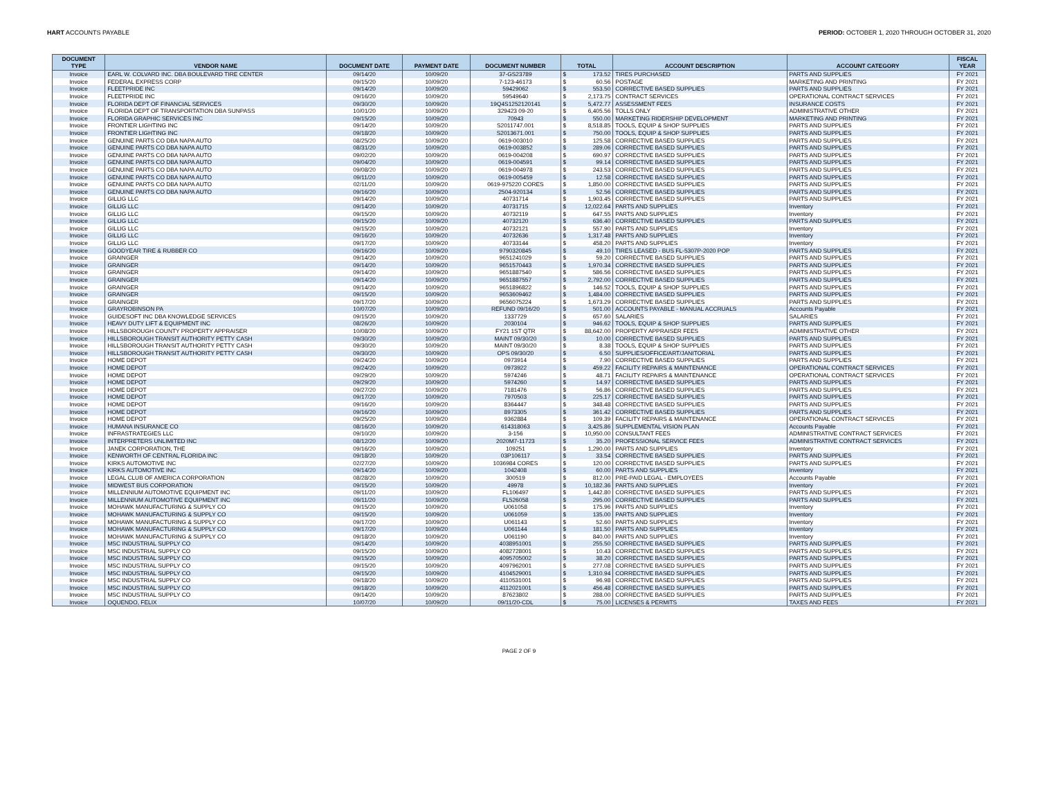HART ACCOUNTS PAYABLE PERIOD: OCTOBER 1, 2020 THROUGH OCTOBER 31, 2020
| DOCUMENT TYPE | VENDOR NAME | DOCUMENT DATE | PAYMENT DATE | DOCUMENT NUMBER | TOTAL | | ACCOUNT DESCRIPTION | ACCOUNT CATEGORY | FISCAL YEAR |
| --- | --- | --- | --- | --- | --- | --- | --- | --- | --- |
| Invoice | EARL W. COLVARD INC. DBA BOULEVARD TIRE CENTER | 09/14/20 | 10/09/20 | 37-GS23789 | $ | 173.52 | TIRES PURCHASED | PARTS AND SUPPLIES | FY 2021 |
| Invoice | FEDERAL EXPRESS CORP | 09/15/20 | 10/09/20 | 7-123-46173 | $ | 60.56 | POSTAGE | MARKETING AND PRINTING | FY 2021 |
| Invoice | FLEETPRIDE INC | 09/14/20 | 10/09/20 | 59429062 | $ | 553.50 | CORRECTIVE BASED SUPPLIES | PARTS AND SUPPLIES | FY 2021 |
| Invoice | FLEETPRIDE INC | 09/16/20 | 10/09/20 | 59549640 | $ | 2,173.75 | CONTRACT SERVICES | OPERATIONAL CONTRACT SERVICES | FY 2021 |
| Invoice | FLORIDA DEPT OF FINANCIAL SERVICES | 09/30/20 | 10/09/20 | 19Q4S1252120141 | $ | 5,472.77 | ASSESSMENT FEES | INSURANCE COSTS | FY 2021 |
| Invoice | FLORIDA DEPT OF TRANSPORTATION DBA SUNPASS | 10/01/20 | 10/09/20 | 329423 09-20 | $ | 6,405.56 | TOLLS ONLY | ADMINISTRATIVE OTHER | FY 2021 |
| Invoice | FLORIDA GRAPHIC SERVICES INC | 09/15/20 | 10/09/20 | 70943 | $ | 550.00 | MARKETING RIDERSHIP DEVELOPMENT | MARKETING AND PRINTING | FY 2021 |
| Invoice | FRONTIER LIGHTING INC | 09/14/20 | 10/09/20 | S2011747.001 | $ | 8,518.85 | TOOLS, EQUIP & SHOP SUPPLIES | PARTS AND SUPPLIES | FY 2021 |
| Invoice | FRONTIER LIGHTING INC | 09/18/20 | 10/09/20 | S2013671.001 | $ | 750.00 | TOOLS, EQUIP & SHOP SUPPLIES | PARTS AND SUPPLIES | FY 2021 |
| Invoice | GENUINE PARTS CO DBA NAPA AUTO | 08/25/20 | 10/09/20 | 0619-003010 | $ | 125.58 | CORRECTIVE BASED SUPPLIES | PARTS AND SUPPLIES | FY 2021 |
| Invoice | GENUINE PARTS CO DBA NAPA AUTO | 08/31/20 | 10/09/20 | 0619-003852 | $ | 289.06 | CORRECTIVE BASED SUPPLIES | PARTS AND SUPPLIES | FY 2021 |
| Invoice | GENUINE PARTS CO DBA NAPA AUTO | 09/02/20 | 10/09/20 | 0619-004208 | $ | 690.97 | CORRECTIVE BASED SUPPLIES | PARTS AND SUPPLIES | FY 2021 |
| Invoice | GENUINE PARTS CO DBA NAPA AUTO | 09/04/20 | 10/09/20 | 0619-004591 | $ | 99.14 | CORRECTIVE BASED SUPPLIES | PARTS AND SUPPLIES | FY 2021 |
| Invoice | GENUINE PARTS CO DBA NAPA AUTO | 09/08/20 | 10/09/20 | 0619-004978 | $ | 243.53 | CORRECTIVE BASED SUPPLIES | PARTS AND SUPPLIES | FY 2021 |
| Invoice | GENUINE PARTS CO DBA NAPA AUTO | 09/11/20 | 10/09/20 | 0619-005459 | $ | 12.58 | CORRECTIVE BASED SUPPLIES | PARTS AND SUPPLIES | FY 2021 |
| Invoice | GENUINE PARTS CO DBA NAPA AUTO | 02/11/20 | 10/09/20 | 0619-975220 CORES | $ | 1,850.00 | CORRECTIVE BASED SUPPLIES | PARTS AND SUPPLIES | FY 2021 |
| Invoice | GENUINE PARTS CO DBA NAPA AUTO | 09/16/20 | 10/09/20 | 2504-920134 | $ | 52.56 | CORRECTIVE BASED SUPPLIES | PARTS AND SUPPLIES | FY 2021 |
| Invoice | GILLIG LLC | 09/14/20 | 10/09/20 | 40731714 | $ | 1,903.45 | CORRECTIVE BASED SUPPLIES | PARTS AND SUPPLIES | FY 2021 |
| Invoice | GILLIG LLC | 09/14/20 | 10/09/20 | 40731715 | $ | 12,022.64 | PARTS AND SUPPLIES | Inventory | FY 2021 |
| Invoice | GILLIG LLC | 09/15/20 | 10/09/20 | 40732119 | $ | 647.55 | PARTS AND SUPPLIES | Inventory | FY 2021 |
| Invoice | GILLIG LLC | 09/15/20 | 10/09/20 | 40732120 | $ | 636.40 | CORRECTIVE BASED SUPPLIES | PARTS AND SUPPLIES | FY 2021 |
| Invoice | GILLIG LLC | 09/15/20 | 10/09/20 | 40732121 | $ | 557.90 | PARTS AND SUPPLIES | Inventory | FY 2021 |
| Invoice | GILLIG LLC | 09/16/20 | 10/09/20 | 40732636 | $ | 1,317.48 | PARTS AND SUPPLIES | Inventory | FY 2021 |
| Invoice | GILLIG LLC | 09/17/20 | 10/09/20 | 40733144 | $ | 458.20 | PARTS AND SUPPLIES | Inventory | FY 2021 |
| Invoice | GOODYEAR TIRE & RUBBER CO | 09/16/20 | 10/09/20 | 9790320845 | $ | 49.10 | TIRES LEASED - BUS FL-5307P-2020 POP | PARTS AND SUPPLIES | FY 2021 |
| Invoice | GRAINGER | 09/14/20 | 10/09/20 | 9651241029 | $ | 59.20 | CORRECTIVE BASED SUPPLIES | PARTS AND SUPPLIES | FY 2021 |
| Invoice | GRAINGER | 09/14/20 | 10/09/20 | 9651570443 | $ | 1,970.34 | CORRECTIVE BASED SUPPLIES | PARTS AND SUPPLIES | FY 2021 |
| Invoice | GRAINGER | 09/14/20 | 10/09/20 | 9651887540 | $ | 586.56 | CORRECTIVE BASED SUPPLIES | PARTS AND SUPPLIES | FY 2021 |
| Invoice | GRAINGER | 09/14/20 | 10/09/20 | 9651887557 | $ | 2,792.00 | CORRECTIVE BASED SUPPLIES | PARTS AND SUPPLIES | FY 2021 |
| Invoice | GRAINGER | 09/14/20 | 10/09/20 | 9651896822 | $ | 146.52 | TOOLS, EQUIP & SHOP SUPPLIES | PARTS AND SUPPLIES | FY 2021 |
| Invoice | GRAINGER | 09/15/20 | 10/09/20 | 9653609462 | $ | 1,484.00 | CORRECTIVE BASED SUPPLIES | PARTS AND SUPPLIES | FY 2021 |
| Invoice | GRAINGER | 09/17/20 | 10/09/20 | 9656075224 | $ | 1,673.29 | CORRECTIVE BASED SUPPLIES | PARTS AND SUPPLIES | FY 2021 |
| Invoice | GRAYROBINSON PA | 10/07/20 | 10/09/20 | REFUND 09/16/20 | $ | 501.00 | ACCOUNTS PAYABLE - MANUAL ACCRUALS | Accounts Payable | FY 2021 |
| Invoice | GUIDESOFT INC DBA KNOWLEDGE SERVICES | 09/15/20 | 10/09/20 | 1337729 | $ | 657.60 | SALARIES | SALARIES | FY 2021 |
| Invoice | HEAVY DUTY LIFT & EQUIPMENT INC | 08/26/20 | 10/09/20 | 2030104 | $ | 946.62 | TOOLS, EQUIP & SHOP SUPPLIES | PARTS AND SUPPLIES | FY 2021 |
| Invoice | HILLSBOROUGH COUNTY PROPERTY APPRAISER | 10/08/20 | 10/09/20 | FY21 1ST QTR | $ | 88,642.00 | PROPERTY APPRAISER FEES | ADMINISTRATIVE OTHER | FY 2021 |
| Invoice | HILLSBOROUGH TRANSIT AUTHORITY PETTY CASH | 09/30/20 | 10/09/20 | MAINT 09/30/20 | $ | 10.00 | CORRECTIVE BASED SUPPLIES | PARTS AND SUPPLIES | FY 2021 |
| Invoice | HILLSBOROUGH TRANSIT AUTHORITY PETTY CASH | 09/30/20 | 10/09/20 | MAINT 09/30/20 | $ | 8.38 | TOOLS, EQUIP & SHOP SUPPLIES | PARTS AND SUPPLIES | FY 2021 |
| Invoice | HILLSBOROUGH TRANSIT AUTHORITY PETTY CASH | 09/30/20 | 10/09/20 | OPS 09/30/20 | $ | 6.50 | SUPPLIES/OFFICE/ART/JANITORIAL | PARTS AND SUPPLIES | FY 2021 |
| Invoice | HOME DEPOT | 09/24/20 | 10/09/20 | 0973914 | $ | 7.90 | CORRECTIVE BASED SUPPLIES | PARTS AND SUPPLIES | FY 2021 |
| Invoice | HOME DEPOT | 09/24/20 | 10/09/20 | 0973922 | $ | 459.22 | FACILITY REPAIRS & MAINTENANCE | OPERATIONAL CONTRACT SERVICES | FY 2021 |
| Invoice | HOME DEPOT | 09/29/20 | 10/09/20 | 5974246 | $ | 48.71 | FACILITY REPAIRS & MAINTENANCE | OPERATIONAL CONTRACT SERVICES | FY 2021 |
| Invoice | HOME DEPOT | 09/29/20 | 10/09/20 | 5974260 | $ | 14.97 | CORRECTIVE BASED SUPPLIES | PARTS AND SUPPLIES | FY 2021 |
| Invoice | HOME DEPOT | 09/27/20 | 10/09/20 | 7181476 | $ | 56.86 | CORRECTIVE BASED SUPPLIES | PARTS AND SUPPLIES | FY 2021 |
| Invoice | HOME DEPOT | 09/17/20 | 10/09/20 | 7970503 | $ | 225.17 | CORRECTIVE BASED SUPPLIES | PARTS AND SUPPLIES | FY 2021 |
| Invoice | HOME DEPOT | 09/16/20 | 10/09/20 | 8364447 | $ | 348.48 | CORRECTIVE BASED SUPPLIES | PARTS AND SUPPLIES | FY 2021 |
| Invoice | HOME DEPOT | 09/16/20 | 10/09/20 | 8973305 | $ | 361.42 | CORRECTIVE BASED SUPPLIES | PARTS AND SUPPLIES | FY 2021 |
| Invoice | HOME DEPOT | 09/25/20 | 10/09/20 | 9362884 | $ | 109.39 | FACILITY REPAIRS & MAINTENANCE | OPERATIONAL CONTRACT SERVICES | FY 2021 |
| Invoice | HUMANA INSURANCE CO | 08/16/20 | 10/09/20 | 614318063 | $ | 3,425.86 | SUPPLEMENTAL VISION PLAN | Accounts Payable | FY 2021 |
| Invoice | INFRASTRATEGIES LLC | 09/10/20 | 10/09/20 | 3-156 | $ | 10,950.00 | CONSULTANT FEES | ADMINISTRATIVE CONTRACT SERVICES | FY 2021 |
| Invoice | INTERPRETERS UNLIMITED INC | 08/12/20 | 10/09/20 | 2020M7-11723 | $ | 35.20 | PROFESSIONAL SERVICE FEES | ADMINISTRATIVE CONTRACT SERVICES | FY 2021 |
| Invoice | JANEK CORPORATION, THE | 09/16/20 | 10/09/20 | 109251 | $ | 1,290.00 | PARTS AND SUPPLIES | Inventory | FY 2021 |
| Invoice | KENWORTH OF CENTRAL FLORIDA INC | 09/18/20 | 10/09/20 | 03P106117 | $ | 33.54 | CORRECTIVE BASED SUPPLIES | PARTS AND SUPPLIES | FY 2021 |
| Invoice | KIRKS AUTOMOTIVE INC | 02/27/20 | 10/09/20 | 1036984 CORES | $ | 120.00 | CORRECTIVE BASED SUPPLIES | PARTS AND SUPPLIES | FY 2021 |
| Invoice | KIRKS AUTOMOTIVE INC | 09/14/20 | 10/09/20 | 1042408 | $ | 60.00 | PARTS AND SUPPLIES | Inventory | FY 2021 |
| Invoice | LEGAL CLUB OF AMERICA CORPORATION | 08/28/20 | 10/09/20 | 300519 | $ | 812.00 | PRE-PAID LEGAL - EMPLOYEES | Accounts Payable | FY 2021 |
| Invoice | MIDWEST BUS CORPORATION | 09/15/20 | 10/09/20 | 49978 | $ | 10,182.36 | PARTS AND SUPPLIES | Inventory | FY 2021 |
| Invoice | MILLENNIUM AUTOMOTIVE EQUIPMENT INC | 09/11/20 | 10/09/20 | FL106497 | $ | 1,442.80 | CORRECTIVE BASED SUPPLIES | PARTS AND SUPPLIES | FY 2021 |
| Invoice | MILLENNIUM AUTOMOTIVE EQUIPMENT INC | 09/11/20 | 10/09/20 | FL526058 | $ | 295.00 | CORRECTIVE BASED SUPPLIES | PARTS AND SUPPLIES | FY 2021 |
| Invoice | MOHAWK MANUFACTURING & SUPPLY CO | 09/15/20 | 10/09/20 | U061058 | $ | 175.96 | PARTS AND SUPPLIES | Inventory | FY 2021 |
| Invoice | MOHAWK MANUFACTURING & SUPPLY CO | 09/15/20 | 10/09/20 | U061059 | $ | 135.00 | PARTS AND SUPPLIES | Inventory | FY 2021 |
| Invoice | MOHAWK MANUFACTURING & SUPPLY CO | 09/17/20 | 10/09/20 | U061143 | $ | 52.60 | PARTS AND SUPPLIES | Inventory | FY 2021 |
| Invoice | MOHAWK MANUFACTURING & SUPPLY CO | 09/17/20 | 10/09/20 | U061144 | $ | 181.50 | PARTS AND SUPPLIES | Inventory | FY 2021 |
| Invoice | MOHAWK MANUFACTURING & SUPPLY CO | 09/18/20 | 10/09/20 | U061190 | $ | 840.00 | PARTS AND SUPPLIES | Inventory | FY 2021 |
| Invoice | MSC INDUSTRIAL SUPPLY CO | 09/14/20 | 10/09/20 | 4038951001 | $ | 255.50 | CORRECTIVE BASED SUPPLIES | PARTS AND SUPPLIES | FY 2021 |
| Invoice | MSC INDUSTRIAL SUPPLY CO | 09/15/20 | 10/09/20 | 4082728001 | $ | 10.43 | CORRECTIVE BASED SUPPLIES | PARTS AND SUPPLIES | FY 2021 |
| Invoice | MSC INDUSTRIAL SUPPLY CO | 09/15/20 | 10/09/20 | 4095705002 | $ | 38.20 | CORRECTIVE BASED SUPPLIES | PARTS AND SUPPLIES | FY 2021 |
| Invoice | MSC INDUSTRIAL SUPPLY CO | 09/15/20 | 10/09/20 | 4097962001 | $ | 277.08 | CORRECTIVE BASED SUPPLIES | PARTS AND SUPPLIES | FY 2021 |
| Invoice | MSC INDUSTRIAL SUPPLY CO | 09/15/20 | 10/09/20 | 4104529001 | $ | 1,310.94 | CORRECTIVE BASED SUPPLIES | PARTS AND SUPPLIES | FY 2021 |
| Invoice | MSC INDUSTRIAL SUPPLY CO | 09/18/20 | 10/09/20 | 4110531001 | $ | 96.98 | CORRECTIVE BASED SUPPLIES | PARTS AND SUPPLIES | FY 2021 |
| Invoice | MSC INDUSTRIAL SUPPLY CO | 09/18/20 | 10/09/20 | 4112021001 | $ | 456.48 | CORRECTIVE BASED SUPPLIES | PARTS AND SUPPLIES | FY 2021 |
| Invoice | MSC INDUSTRIAL SUPPLY CO | 09/14/20 | 10/09/20 | 87623802 | $ | 288.00 | CORRECTIVE BASED SUPPLIES | PARTS AND SUPPLIES | FY 2021 |
| Invoice | OQUENDO, FELIX | 10/07/20 | 10/09/20 | 09/11/20-CDL | $ | 75.00 | LICENSES & PERMITS | TAXES AND FEES | FY 2021 |
PAGE 2 OF 9